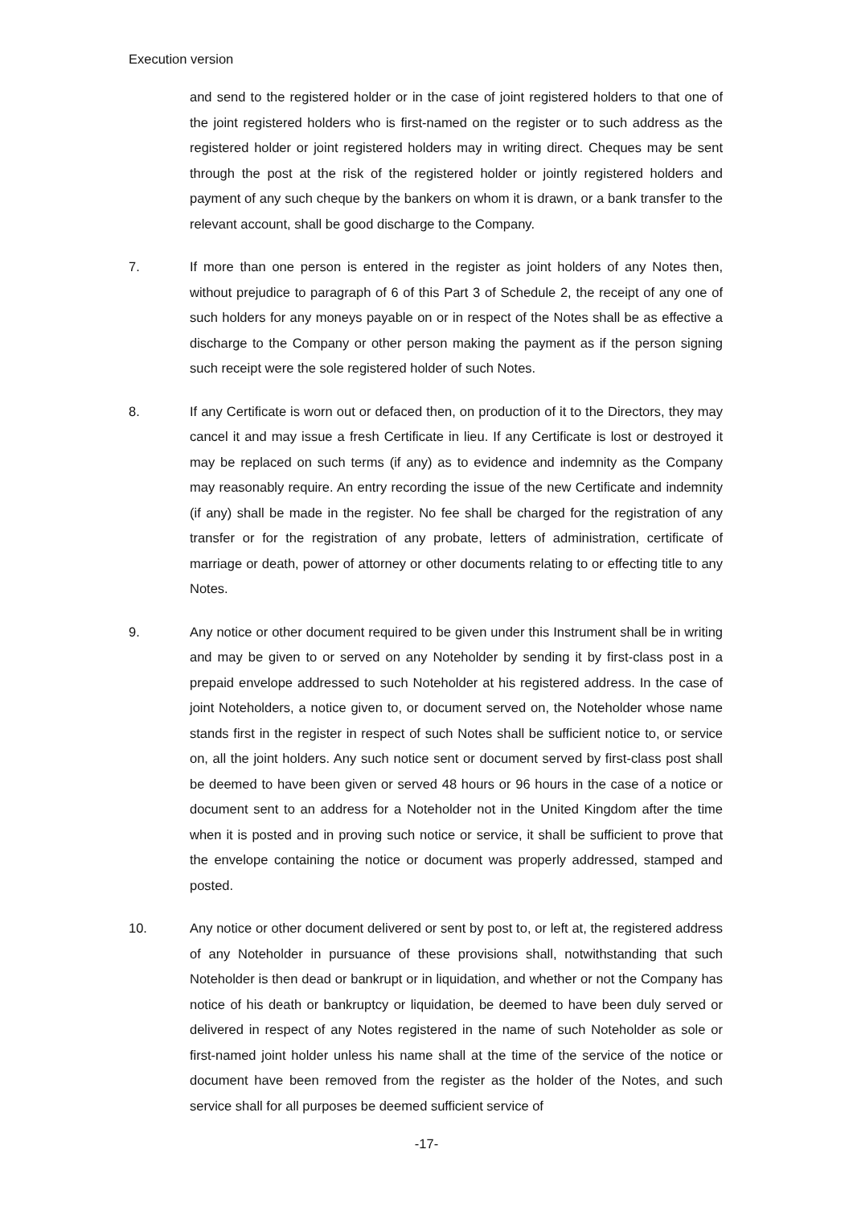Execution version
and send to the registered holder or in the case of joint registered holders to that one of the joint registered holders who is first-named on the register or to such address as the registered holder or joint registered holders may in writing direct. Cheques may be sent through the post at the risk of the registered holder or jointly registered holders and payment of any such cheque by the bankers on whom it is drawn, or a bank transfer to the relevant account, shall be good discharge to the Company.
7. If more than one person is entered in the register as joint holders of any Notes then, without prejudice to paragraph of 6 of this Part 3 of Schedule 2, the receipt of any one of such holders for any moneys payable on or in respect of the Notes shall be as effective a discharge to the Company or other person making the payment as if the person signing such receipt were the sole registered holder of such Notes.
8. If any Certificate is worn out or defaced then, on production of it to the Directors, they may cancel it and may issue a fresh Certificate in lieu. If any Certificate is lost or destroyed it may be replaced on such terms (if any) as to evidence and indemnity as the Company may reasonably require. An entry recording the issue of the new Certificate and indemnity (if any) shall be made in the register. No fee shall be charged for the registration of any transfer or for the registration of any probate, letters of administration, certificate of marriage or death, power of attorney or other documents relating to or effecting title to any Notes.
9. Any notice or other document required to be given under this Instrument shall be in writing and may be given to or served on any Noteholder by sending it by first-class post in a prepaid envelope addressed to such Noteholder at his registered address. In the case of joint Noteholders, a notice given to, or document served on, the Noteholder whose name stands first in the register in respect of such Notes shall be sufficient notice to, or service on, all the joint holders. Any such notice sent or document served by first-class post shall be deemed to have been given or served 48 hours or 96 hours in the case of a notice or document sent to an address for a Noteholder not in the United Kingdom after the time when it is posted and in proving such notice or service, it shall be sufficient to prove that the envelope containing the notice or document was properly addressed, stamped and posted.
10. Any notice or other document delivered or sent by post to, or left at, the registered address of any Noteholder in pursuance of these provisions shall, notwithstanding that such Noteholder is then dead or bankrupt or in liquidation, and whether or not the Company has notice of his death or bankruptcy or liquidation, be deemed to have been duly served or delivered in respect of any Notes registered in the name of such Noteholder as sole or first-named joint holder unless his name shall at the time of the service of the notice or document have been removed from the register as the holder of the Notes, and such service shall for all purposes be deemed sufficient service of
-17-